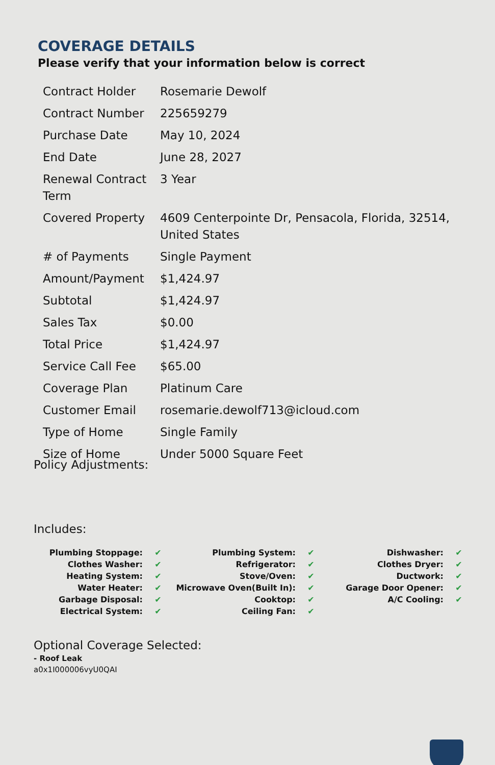COVERAGE DETAILS
Please verify that your information below is correct
| Contract Holder | Rosemarie Dewolf |
| Contract Number | 225659279 |
| Purchase Date | May 10, 2024 |
| End Date | June 28, 2027 |
| Renewal Contract Term | 3 Year |
| Covered Property | 4609 Centerpointe Dr, Pensacola, Florida, 32514, United States |
| # of Payments | Single Payment |
| Amount/Payment | $1,424.97 |
| Subtotal | $1,424.97 |
| Sales Tax | $0.00 |
| Total Price | $1,424.97 |
| Service Call Fee | $65.00 |
| Coverage Plan | Platinum Care |
| Customer Email | rosemarie.dewolf713@icloud.com |
| Type of Home | Single Family |
| Size of Home | Under 5000 Square Feet |
Policy Adjustments:
Includes:
| Plumbing Stoppage: | ✔ | Plumbing System: | ✔ | Dishwasher: | ✔ |
| Clothes Washer: | ✔ | Refrigerator: | ✔ | Clothes Dryer: | ✔ |
| Heating System: | ✔ | Stove/Oven: | ✔ | Ductwork: | ✔ |
| Water Heater: | ✔ | Microwave Oven(Built In): | ✔ | Garage Door Opener: | ✔ |
| Garbage Disposal: | ✔ | Cooktop: | ✔ | A/C Cooling: | ✔ |
| Electrical System: | ✔ | Ceiling Fan: | ✔ | | |
Optional Coverage Selected:
- Roof Leak
a0x1I000006vyU0QAI